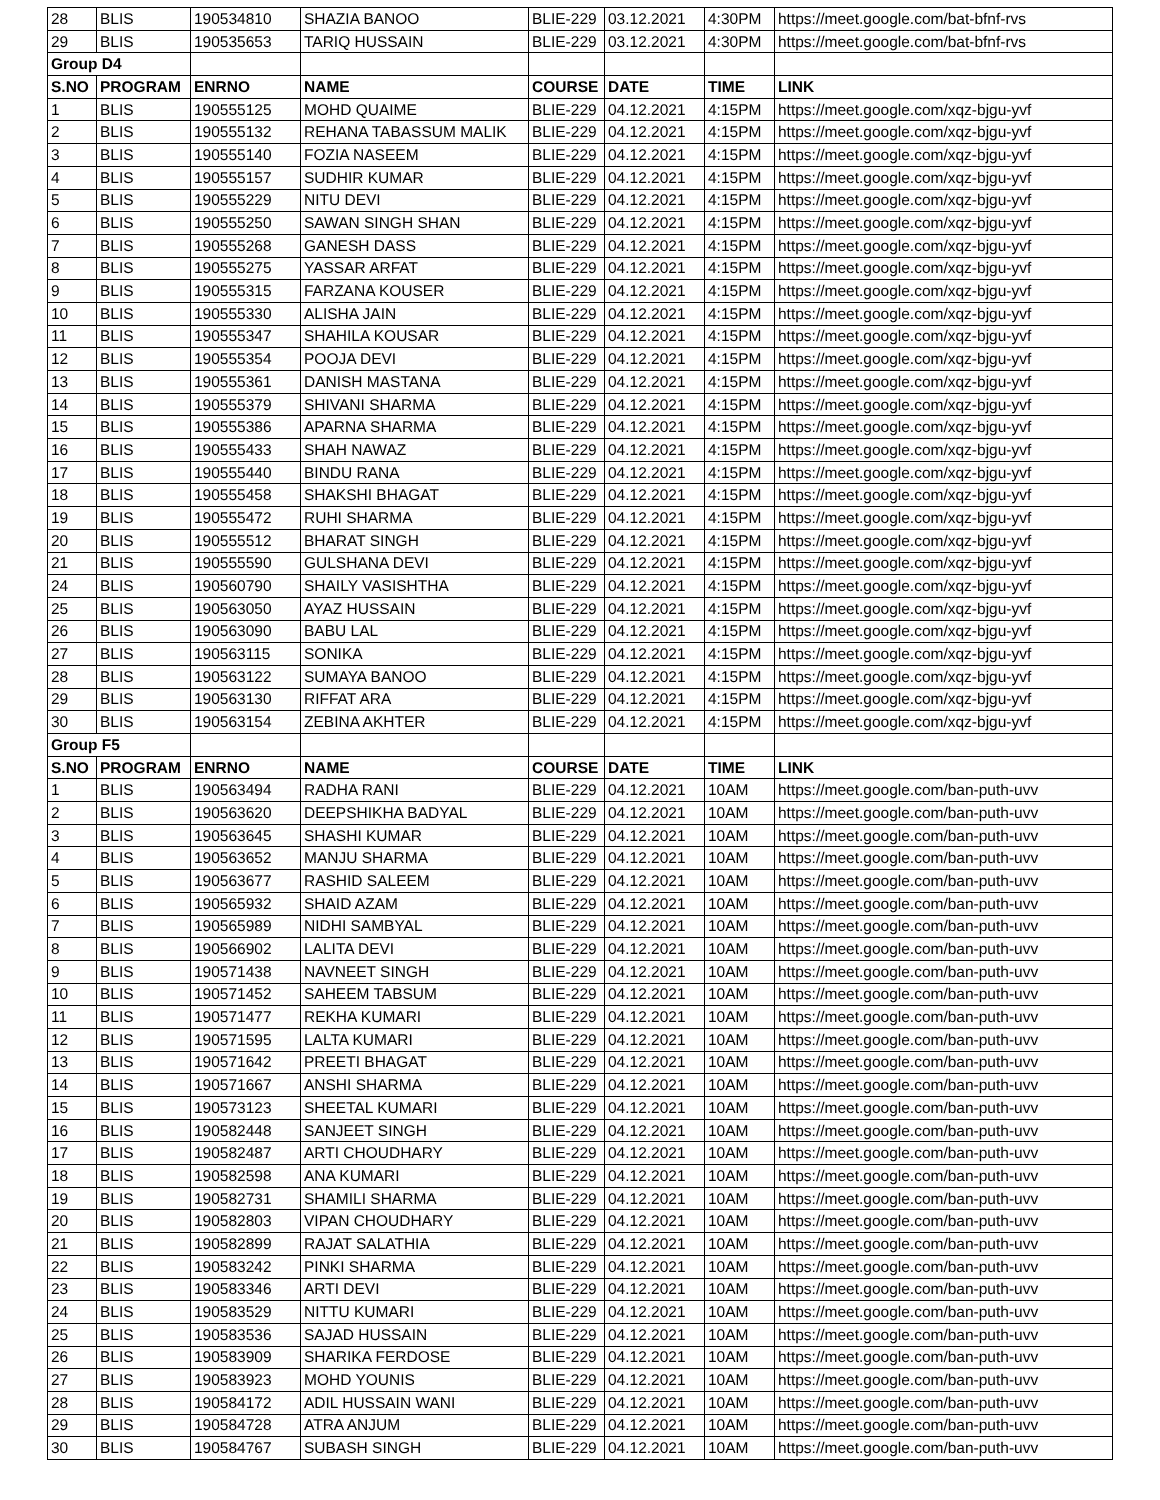| 28 | BLIS | 190534810 | SHAZIA BANOO | BLIE-229 | 03.12.2021 | 4:30PM | https://meet.google.com/bat-bfnf-rvs |
| 29 | BLIS | 190535653 | TARIQ HUSSAIN | BLIE-229 | 03.12.2021 | 4:30PM | https://meet.google.com/bat-bfnf-rvs |
| Group D4 | | | | | | | |
| S.NO | PROGRAM | ENRNO | NAME | COURSE | DATE | TIME | LINK |
| 1 | BLIS | 190555125 | MOHD QUAIME | BLIE-229 | 04.12.2021 | 4:15PM | https://meet.google.com/xqz-bjgu-yvf |
| 2 | BLIS | 190555132 | REHANA TABASSUM MALIK | BLIE-229 | 04.12.2021 | 4:15PM | https://meet.google.com/xqz-bjgu-yvf |
| 3 | BLIS | 190555140 | FOZIA NASEEM | BLIE-229 | 04.12.2021 | 4:15PM | https://meet.google.com/xqz-bjgu-yvf |
| 4 | BLIS | 190555157 | SUDHIR KUMAR | BLIE-229 | 04.12.2021 | 4:15PM | https://meet.google.com/xqz-bjgu-yvf |
| 5 | BLIS | 190555229 | NITU DEVI | BLIE-229 | 04.12.2021 | 4:15PM | https://meet.google.com/xqz-bjgu-yvf |
| 6 | BLIS | 190555250 | SAWAN SINGH SHAN | BLIE-229 | 04.12.2021 | 4:15PM | https://meet.google.com/xqz-bjgu-yvf |
| 7 | BLIS | 190555268 | GANESH DASS | BLIE-229 | 04.12.2021 | 4:15PM | https://meet.google.com/xqz-bjgu-yvf |
| 8 | BLIS | 190555275 | YASSAR ARFAT | BLIE-229 | 04.12.2021 | 4:15PM | https://meet.google.com/xqz-bjgu-yvf |
| 9 | BLIS | 190555315 | FARZANA KOUSER | BLIE-229 | 04.12.2021 | 4:15PM | https://meet.google.com/xqz-bjgu-yvf |
| 10 | BLIS | 190555330 | ALISHA JAIN | BLIE-229 | 04.12.2021 | 4:15PM | https://meet.google.com/xqz-bjgu-yvf |
| 11 | BLIS | 190555347 | SHAHILA KOUSAR | BLIE-229 | 04.12.2021 | 4:15PM | https://meet.google.com/xqz-bjgu-yvf |
| 12 | BLIS | 190555354 | POOJA DEVI | BLIE-229 | 04.12.2021 | 4:15PM | https://meet.google.com/xqz-bjgu-yvf |
| 13 | BLIS | 190555361 | DANISH MASTANA | BLIE-229 | 04.12.2021 | 4:15PM | https://meet.google.com/xqz-bjgu-yvf |
| 14 | BLIS | 190555379 | SHIVANI SHARMA | BLIE-229 | 04.12.2021 | 4:15PM | https://meet.google.com/xqz-bjgu-yvf |
| 15 | BLIS | 190555386 | APARNA SHARMA | BLIE-229 | 04.12.2021 | 4:15PM | https://meet.google.com/xqz-bjgu-yvf |
| 16 | BLIS | 190555433 | SHAH NAWAZ | BLIE-229 | 04.12.2021 | 4:15PM | https://meet.google.com/xqz-bjgu-yvf |
| 17 | BLIS | 190555440 | BINDU RANA | BLIE-229 | 04.12.2021 | 4:15PM | https://meet.google.com/xqz-bjgu-yvf |
| 18 | BLIS | 190555458 | SHAKSHI BHAGAT | BLIE-229 | 04.12.2021 | 4:15PM | https://meet.google.com/xqz-bjgu-yvf |
| 19 | BLIS | 190555472 | RUHI SHARMA | BLIE-229 | 04.12.2021 | 4:15PM | https://meet.google.com/xqz-bjgu-yvf |
| 20 | BLIS | 190555512 | BHARAT SINGH | BLIE-229 | 04.12.2021 | 4:15PM | https://meet.google.com/xqz-bjgu-yvf |
| 21 | BLIS | 190555590 | GULSHANA DEVI | BLIE-229 | 04.12.2021 | 4:15PM | https://meet.google.com/xqz-bjgu-yvf |
| 24 | BLIS | 190560790 | SHAILY VASISHTHA | BLIE-229 | 04.12.2021 | 4:15PM | https://meet.google.com/xqz-bjgu-yvf |
| 25 | BLIS | 190563050 | AYAZ HUSSAIN | BLIE-229 | 04.12.2021 | 4:15PM | https://meet.google.com/xqz-bjgu-yvf |
| 26 | BLIS | 190563090 | BABU LAL | BLIE-229 | 04.12.2021 | 4:15PM | https://meet.google.com/xqz-bjgu-yvf |
| 27 | BLIS | 190563115 | SONIKA | BLIE-229 | 04.12.2021 | 4:15PM | https://meet.google.com/xqz-bjgu-yvf |
| 28 | BLIS | 190563122 | SUMAYA BANOO | BLIE-229 | 04.12.2021 | 4:15PM | https://meet.google.com/xqz-bjgu-yvf |
| 29 | BLIS | 190563130 | RIFFAT ARA | BLIE-229 | 04.12.2021 | 4:15PM | https://meet.google.com/xqz-bjgu-yvf |
| 30 | BLIS | 190563154 | ZEBINA AKHTER | BLIE-229 | 04.12.2021 | 4:15PM | https://meet.google.com/xqz-bjgu-yvf |
| Group F5 | | | | | | | |
| S.NO | PROGRAM | ENRNO | NAME | COURSE | DATE | TIME | LINK |
| 1 | BLIS | 190563494 | RADHA RANI | BLIE-229 | 04.12.2021 | 10AM | https://meet.google.com/ban-puth-uvv |
| 2 | BLIS | 190563620 | DEEPSHIKHA BADYAL | BLIE-229 | 04.12.2021 | 10AM | https://meet.google.com/ban-puth-uvv |
| 3 | BLIS | 190563645 | SHASHI KUMAR | BLIE-229 | 04.12.2021 | 10AM | https://meet.google.com/ban-puth-uvv |
| 4 | BLIS | 190563652 | MANJU SHARMA | BLIE-229 | 04.12.2021 | 10AM | https://meet.google.com/ban-puth-uvv |
| 5 | BLIS | 190563677 | RASHID SALEEM | BLIE-229 | 04.12.2021 | 10AM | https://meet.google.com/ban-puth-uvv |
| 6 | BLIS | 190565932 | SHAID AZAM | BLIE-229 | 04.12.2021 | 10AM | https://meet.google.com/ban-puth-uvv |
| 7 | BLIS | 190565989 | NIDHI SAMBYAL | BLIE-229 | 04.12.2021 | 10AM | https://meet.google.com/ban-puth-uvv |
| 8 | BLIS | 190566902 | LALITA DEVI | BLIE-229 | 04.12.2021 | 10AM | https://meet.google.com/ban-puth-uvv |
| 9 | BLIS | 190571438 | NAVNEET SINGH | BLIE-229 | 04.12.2021 | 10AM | https://meet.google.com/ban-puth-uvv |
| 10 | BLIS | 190571452 | SAHEEM TABSUM | BLIE-229 | 04.12.2021 | 10AM | https://meet.google.com/ban-puth-uvv |
| 11 | BLIS | 190571477 | REKHA KUMARI | BLIE-229 | 04.12.2021 | 10AM | https://meet.google.com/ban-puth-uvv |
| 12 | BLIS | 190571595 | LALTA KUMARI | BLIE-229 | 04.12.2021 | 10AM | https://meet.google.com/ban-puth-uvv |
| 13 | BLIS | 190571642 | PREETI BHAGAT | BLIE-229 | 04.12.2021 | 10AM | https://meet.google.com/ban-puth-uvv |
| 14 | BLIS | 190571667 | ANSHI SHARMA | BLIE-229 | 04.12.2021 | 10AM | https://meet.google.com/ban-puth-uvv |
| 15 | BLIS | 190573123 | SHEETAL KUMARI | BLIE-229 | 04.12.2021 | 10AM | https://meet.google.com/ban-puth-uvv |
| 16 | BLIS | 190582448 | SANJEET SINGH | BLIE-229 | 04.12.2021 | 10AM | https://meet.google.com/ban-puth-uvv |
| 17 | BLIS | 190582487 | ARTI CHOUDHARY | BLIE-229 | 04.12.2021 | 10AM | https://meet.google.com/ban-puth-uvv |
| 18 | BLIS | 190582598 | ANA KUMARI | BLIE-229 | 04.12.2021 | 10AM | https://meet.google.com/ban-puth-uvv |
| 19 | BLIS | 190582731 | SHAMILI SHARMA | BLIE-229 | 04.12.2021 | 10AM | https://meet.google.com/ban-puth-uvv |
| 20 | BLIS | 190582803 | VIPAN CHOUDHARY | BLIE-229 | 04.12.2021 | 10AM | https://meet.google.com/ban-puth-uvv |
| 21 | BLIS | 190582899 | RAJAT SALATHIA | BLIE-229 | 04.12.2021 | 10AM | https://meet.google.com/ban-puth-uvv |
| 22 | BLIS | 190583242 | PINKI SHARMA | BLIE-229 | 04.12.2021 | 10AM | https://meet.google.com/ban-puth-uvv |
| 23 | BLIS | 190583346 | ARTI DEVI | BLIE-229 | 04.12.2021 | 10AM | https://meet.google.com/ban-puth-uvv |
| 24 | BLIS | 190583529 | NITTU KUMARI | BLIE-229 | 04.12.2021 | 10AM | https://meet.google.com/ban-puth-uvv |
| 25 | BLIS | 190583536 | SAJAD HUSSAIN | BLIE-229 | 04.12.2021 | 10AM | https://meet.google.com/ban-puth-uvv |
| 26 | BLIS | 190583909 | SHARIKA FERDOSE | BLIE-229 | 04.12.2021 | 10AM | https://meet.google.com/ban-puth-uvv |
| 27 | BLIS | 190583923 | MOHD YOUNIS | BLIE-229 | 04.12.2021 | 10AM | https://meet.google.com/ban-puth-uvv |
| 28 | BLIS | 190584172 | ADIL HUSSAIN WANI | BLIE-229 | 04.12.2021 | 10AM | https://meet.google.com/ban-puth-uvv |
| 29 | BLIS | 190584728 | ATRA ANJUM | BLIE-229 | 04.12.2021 | 10AM | https://meet.google.com/ban-puth-uvv |
| 30 | BLIS | 190584767 | SUBASH SINGH | BLIE-229 | 04.12.2021 | 10AM | https://meet.google.com/ban-puth-uvv |